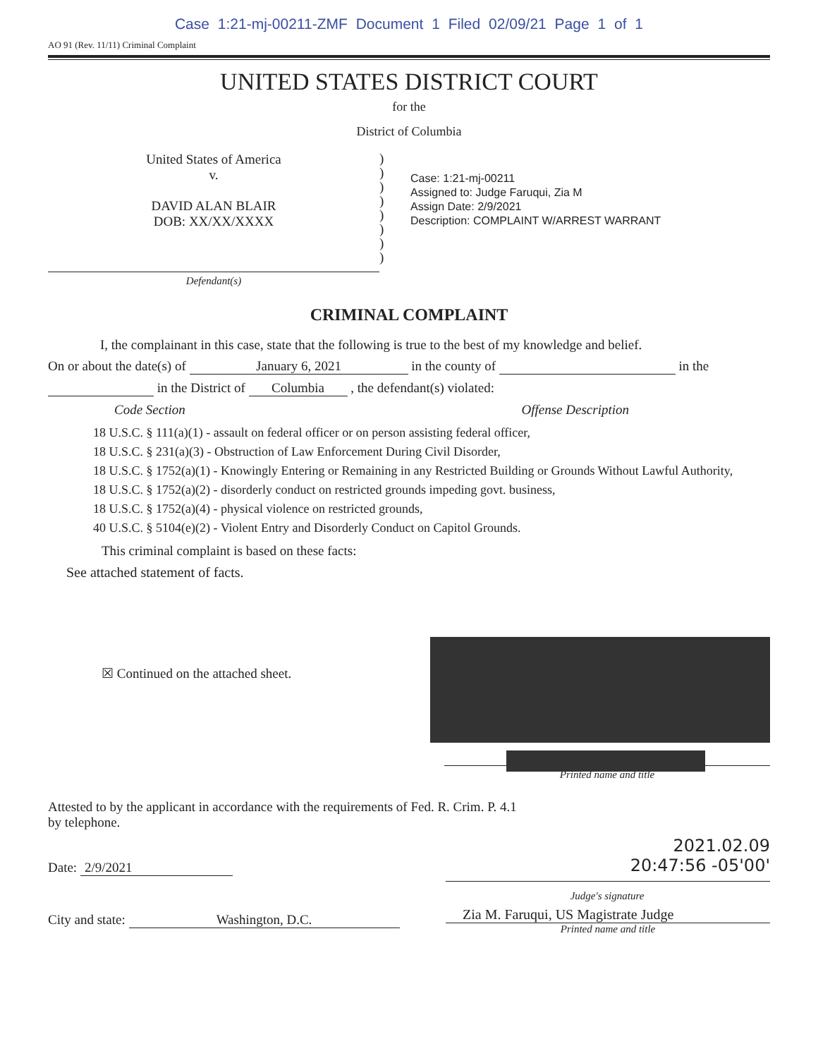Case 1:21-mj-00211-ZMF Document 1 Filed 02/09/21 Page 1 of 1
AO 91 (Rev. 11/11) Criminal Complaint
UNITED STATES DISTRICT COURT
for the
District of Columbia
United States of America
v.
DAVID ALAN BLAIR
DOB: XX/XX/XXXX
)
)
)
)
)
)
)
)
Case: 1:21-mj-00211
Assigned to: Judge Faruqui, Zia M
Assign Date: 2/9/2021
Description: COMPLAINT W/ARREST WARRANT
Defendant(s)
CRIMINAL COMPLAINT
I, the complainant in this case, state that the following is true to the best of my knowledge and belief.
On or about the date(s) of January 6, 2021 in the county of in the
in the District of Columbia , the defendant(s) violated:
Code Section Offense Description
18 U.S.C. § 111(a)(1) - assault on federal officer or on person assisting federal officer,
18 U.S.C. § 231(a)(3) - Obstruction of Law Enforcement During Civil Disorder,
18 U.S.C. § 1752(a)(1) - Knowingly Entering or Remaining in any Restricted Building or Grounds Without Lawful Authority,
18 U.S.C. § 1752(a)(2) - disorderly conduct on restricted grounds impeding govt. business,
18 U.S.C. § 1752(a)(4) - physical violence on restricted grounds,
40 U.S.C. § 5104(e)(2) - Violent Entry and Disorderly Conduct on Capitol Grounds.
This criminal complaint is based on these facts:
See attached statement of facts.
☒ Continued on the attached sheet.
Printed name and title
Attested to by the applicant in accordance with the requirements of Fed. R. Crim. P. 4.1
by telephone.
Date: 2/9/2021
2021.02.09
20:47:56 -05'00'
Judge's signature
City and state: Washington, D.C.
Zia M. Faruqui, US Magistrate Judge
Printed name and title